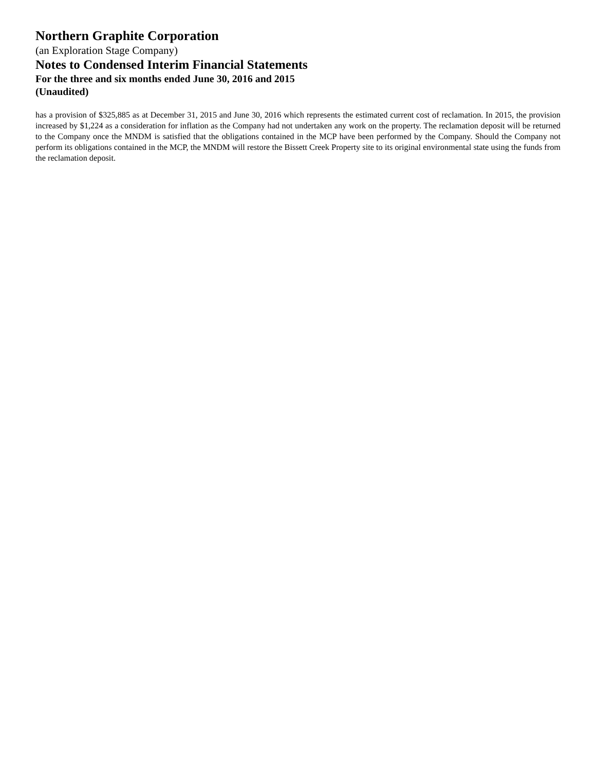Northern Graphite Corporation
(an Exploration Stage Company)
Notes to Condensed Interim Financial Statements
For the three and six months ended June 30, 2016 and 2015
(Unaudited)
has a provision of $325,885 as at December 31, 2015 and June 30, 2016 which represents the estimated current cost of reclamation. In 2015, the provision increased by $1,224 as a consideration for inflation as the Company had not undertaken any work on the property. The reclamation deposit will be returned to the Company once the MNDM is satisfied that the obligations contained in the MCP have been performed by the Company. Should the Company not perform its obligations contained in the MCP, the MNDM will restore the Bissett Creek Property site to its original environmental state using the funds from the reclamation deposit.